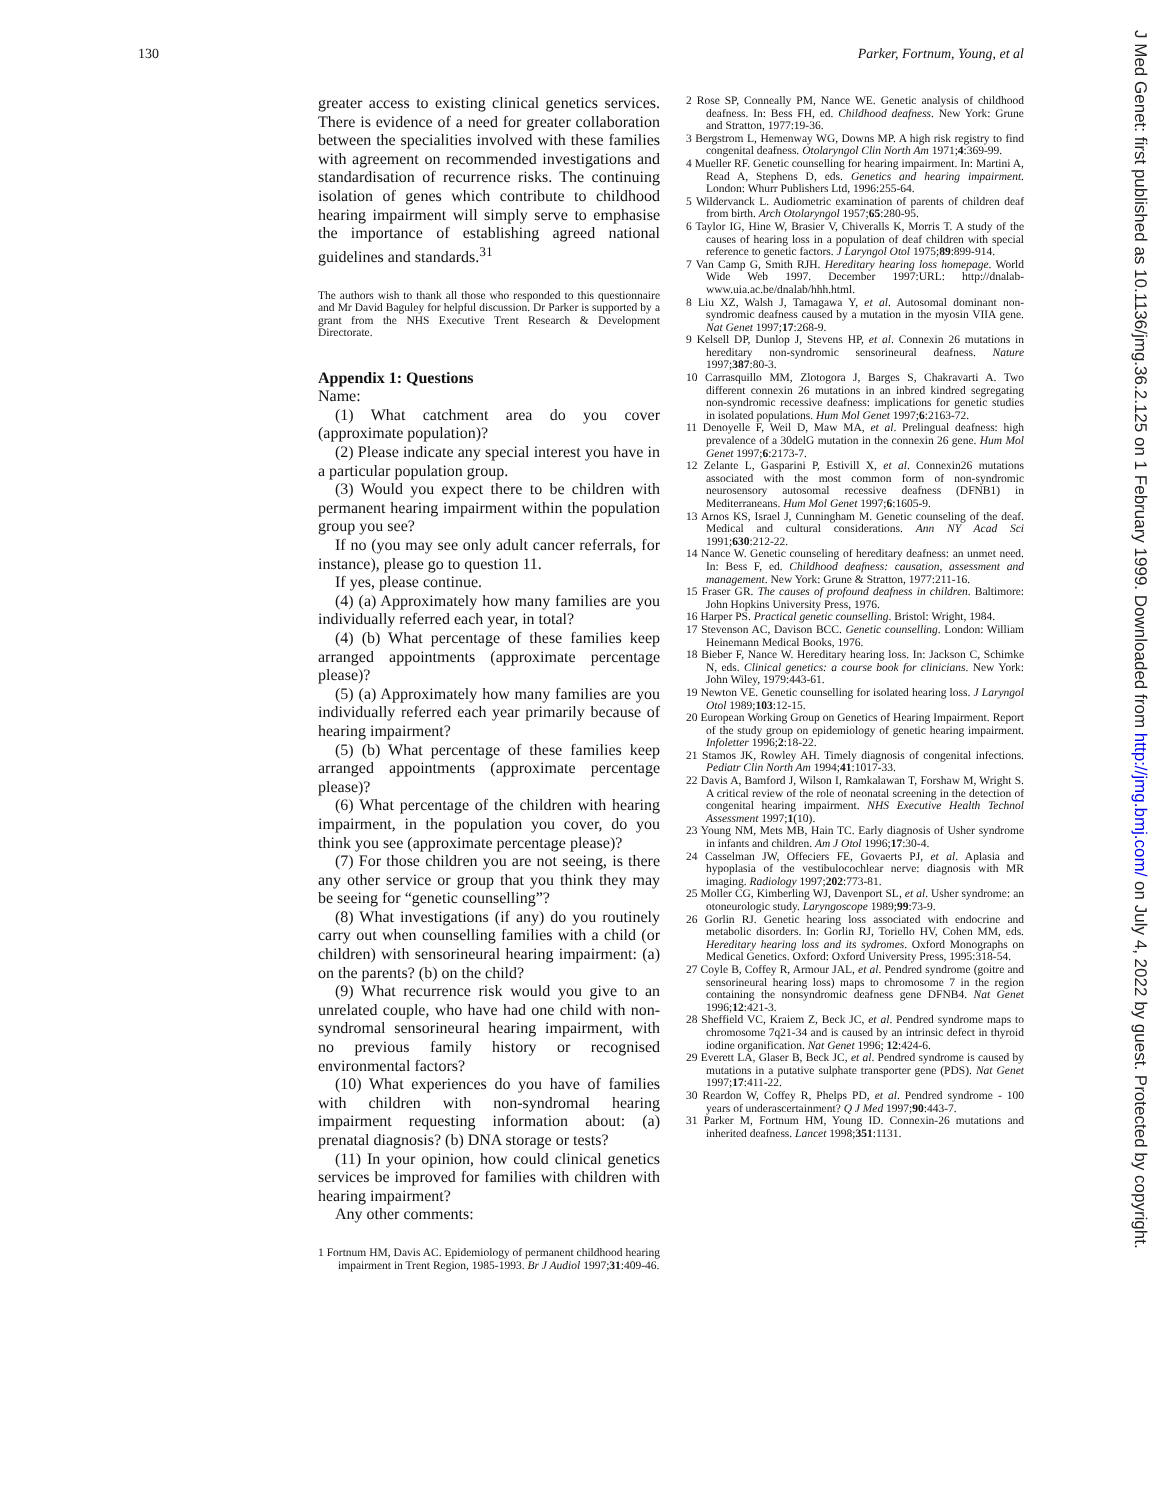130 Parker, Fortnum, Young, et al
greater access to existing clinical genetics services. There is evidence of a need for greater collaboration between the specialities involved with these families with agreement on recommended investigations and standardisation of recurrence risks. The continuing isolation of genes which contribute to childhood hearing impairment will simply serve to emphasise the importance of establishing agreed national guidelines and standards.<sup>31</sup>
The authors wish to thank all those who responded to this questionnaire and Mr David Baguley for helpful discussion. Dr Parker is supported by a grant from the NHS Executive Trent Research & Development Directorate.
Appendix 1: Questions
Name:
(1) What catchment area do you cover (approximate population)?
(2) Please indicate any special interest you have in a particular population group.
(3) Would you expect there to be children with permanent hearing impairment within the population group you see?
If no (you may see only adult cancer referrals, for instance), please go to question 11.
If yes, please continue.
(4) (a) Approximately how many families are you individually referred each year, in total?
(4) (b) What percentage of these families keep arranged appointments (approximate percentage please)?
(5) (a) Approximately how many families are you individually referred each year primarily because of hearing impairment?
(5) (b) What percentage of these families keep arranged appointments (approximate percentage please)?
(6) What percentage of the children with hearing impairment, in the population you cover, do you think you see (approximate percentage please)?
(7) For those children you are not seeing, is there any other service or group that you think they may be seeing for “genetic counselling”?
(8) What investigations (if any) do you routinely carry out when counselling families with a child (or children) with sensorineural hearing impairment: (a) on the parents? (b) on the child?
(9) What recurrence risk would you give to an unrelated couple, who have had one child with non-syndromal sensorineural hearing impairment, with no previous family history or recognised environmental factors?
(10) What experiences do you have of families with children with non-syndromal hearing impairment requesting information about: (a) prenatal diagnosis? (b) DNA storage or tests?
(11) In your opinion, how could clinical genetics services be improved for families with children with hearing impairment?
Any other comments:
1 Fortnum HM, Davis AC. Epidemiology of permanent childhood hearing impairment in Trent Region, 1985-1993. Br J Audiol 1997;31:409-46.
2 Rose SP, Conneally PM, Nance WE. Genetic analysis of childhood deafness. In: Bess FH, ed. Childhood deafness. New York: Grune and Stratton, 1977:19-36.
3 Bergstrom L, Hemenway WG, Downs MP. A high risk registry to find congenital deafness. Otolaryngol Clin North Am 1971;4:369-99.
4 Mueller RF. Genetic counselling for hearing impairment. In: Martini A, Read A, Stephens D, eds. Genetics and hearing impairment. London: Whurr Publishers Ltd, 1996:255-64.
5 Wildervanck L. Audiometric examination of parents of children deaf from birth. Arch Otolaryngol 1957;65:280-95.
6 Taylor IG, Hine W, Brasier V, Chiveralls K, Morris T. A study of the causes of hearing loss in a population of deaf children with special reference to genetic factors. J Laryngol Otol 1975;89:899-914.
7 Van Camp G, Smith RJH. Hereditary hearing loss homepage. World Wide Web 1997. December 1997:URL: http://dnalab-www.uia.ac.be/dnalab/hhh.html.
8 Liu XZ, Walsh J, Tamagawa Y, et al. Autosomal dominant non-syndromic deafness caused by a mutation in the myosin VIIA gene. Nat Genet 1997;17:268-9.
9 Kelsell DP, Dunlop J, Stevens HP, et al. Connexin 26 mutations in hereditary non-syndromic sensorineural deafness. Nature 1997;387:80-3.
10 Carrasquillo MM, Zlotogora J, Barges S, Chakravarti A. Two different connexin 26 mutations in an inbred kindred segregating non-syndromic recessive deafness: implications for genetic studies in isolated populations. Hum Mol Genet 1997;6:2163-72.
11 Denoyelle F, Weil D, Maw MA, et al. Prelingual deafness: high prevalence of a 30delG mutation in the connexin 26 gene. Hum Mol Genet 1997;6:2173-7.
12 Zelante L, Gasparini P, Estivill X, et al. Connexin26 mutations associated with the most common form of non-syndromic neurosensory autosomal recessive deafness (DFNB1) in Mediterraneans. Hum Mol Genet 1997;6:1605-9.
13 Arnos KS, Israel J, Cunningham M. Genetic counseling of the deaf. Medical and cultural considerations. Ann NY Acad Sci 1991;630:212-22.
14 Nance W. Genetic counseling of hereditary deafness: an unmet need. In: Bess F, ed. Childhood deafness: causation, assessment and management. New York: Grune & Stratton, 1977:211-16.
15 Fraser GR. The causes of profound deafness in children. Baltimore: John Hopkins University Press, 1976.
16 Harper PS. Practical genetic counselling. Bristol: Wright, 1984.
17 Stevenson AC, Davison BCC. Genetic counselling. London: William Heinemann Medical Books, 1976.
18 Bieber F, Nance W. Hereditary hearing loss. In: Jackson C, Schimke N, eds. Clinical genetics: a course book for clinicians. New York: John Wiley, 1979:443-61.
19 Newton VE. Genetic counselling for isolated hearing loss. J Laryngol Otol 1989;103:12-15.
20 European Working Group on Genetics of Hearing Impairment. Report of the study group on epidemiology of genetic hearing impairment. Infoletter 1996;2:18-22.
21 Stamos JK, Rowley AH. Timely diagnosis of congenital infections. Pediatr Clin North Am 1994;41:1017-33.
22 Davis A, Bamford J, Wilson I, Ramkalawan T, Forshaw M, Wright S. A critical review of the role of neonatal screening in the detection of congenital hearing impairment. NHS Executive Health Technol Assessment 1997;1(10).
23 Young NM, Mets MB, Hain TC. Early diagnosis of Usher syndrome in infants and children. Am J Otol 1996;17:30-4.
24 Casselman JW, Offeciers FE, Govaerts PJ, et al. Aplasia and hypoplasia of the vestibulocochlear nerve: diagnosis with MR imaging. Radiology 1997;202:773-81.
25 Moller CG, Kimberling WJ, Davenport SL, et al. Usher syndrome: an otoneurologic study. Laryngoscope 1989;99:73-9.
26 Gorlin RJ. Genetic hearing loss associated with endocrine and metabolic disorders. In: Gorlin RJ, Toriello HV, Cohen MM, eds. Hereditary hearing loss and its sydromes. Oxford Monographs on Medical Genetics. Oxford: Oxford University Press, 1995:318-54.
27 Coyle B, Coffey R, Armour JAL, et al. Pendred syndrome (goitre and sensorineural hearing loss) maps to chromosome 7 in the region containing the nonsyndromic deafness gene DFNB4. Nat Genet 1996;12:421-3.
28 Sheffield VC, Kraiem Z, Beck JC, et al. Pendred syndrome maps to chromosome 7q21-34 and is caused by an intrinsic defect in thyroid iodine organification. Nat Genet 1996; 12:424-6.
29 Everett LA, Glaser B, Beck JC, et al. Pendred syndrome is caused by mutations in a putative sulphate transporter gene (PDS). Nat Genet 1997;17:411-22.
30 Reardon W, Coffey R, Phelps PD, et al. Pendred syndrome - 100 years of underascertainment? Q J Med 1997;90:443-7.
31 Parker M, Fortnum HM, Young ID. Connexin-26 mutations and inherited deafness. Lancet 1998;351:1131.
J Med Genet: first published as 10.1136/jmg.36.2.125 on 1 February 1999. Downloaded from http://jmg.bmj.com/ on July 4, 2022 by guest. Protected by copyright.